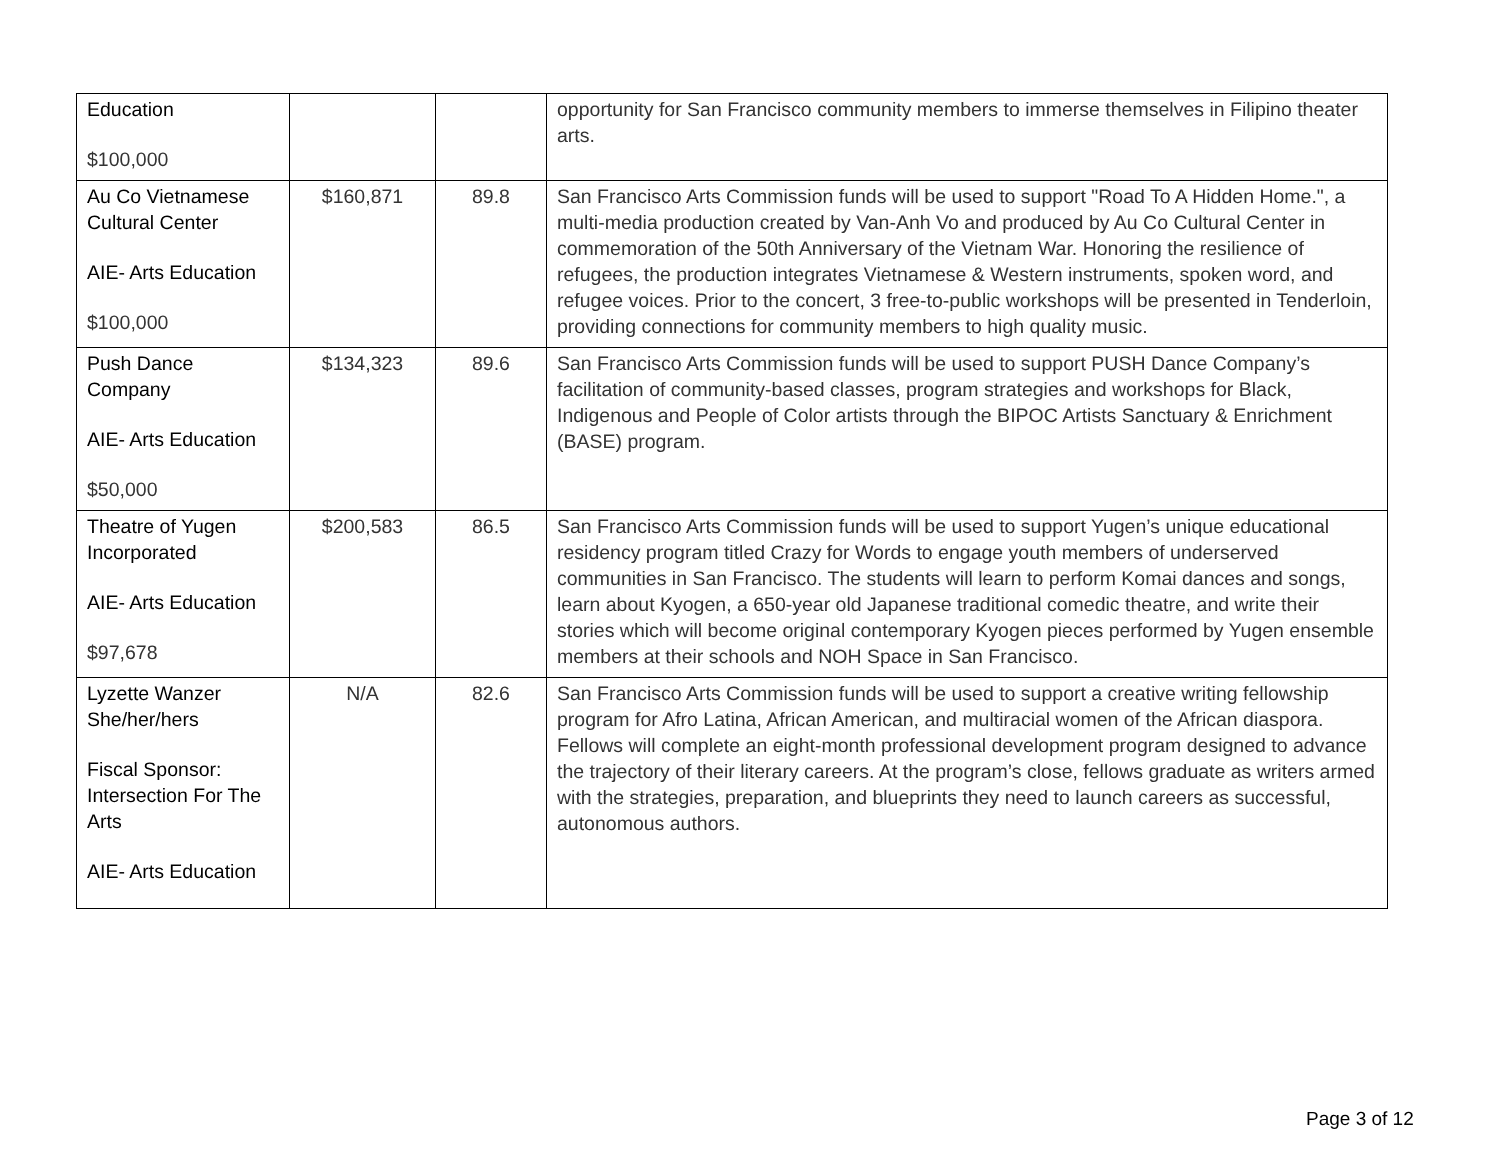| Education $100,000 | | | opportunity for San Francisco community members to immerse themselves in Filipino theater arts. |
| Au Co Vietnamese Cultural Center AIE- Arts Education $100,000 | $160,871 | 89.8 | San Francisco Arts Commission funds will be used to support "Road To A Hidden Home.", a multi-media production created by Van-Anh Vo and produced by Au Co Cultural Center in commemoration of the 50th Anniversary of the Vietnam War. Honoring the resilience of refugees, the production integrates Vietnamese & Western instruments, spoken word, and refugee voices. Prior to the concert, 3 free-to-public workshops will be presented in Tenderloin, providing connections for community members to high quality music. |
| Push Dance Company AIE- Arts Education $50,000 | $134,323 | 89.6 | San Francisco Arts Commission funds will be used to support PUSH Dance Company’s facilitation of community-based classes, program strategies and workshops for Black, Indigenous and People of Color artists through the BIPOC Artists Sanctuary & Enrichment (BASE) program. |
| Theatre of Yugen Incorporated AIE- Arts Education $97,678 | $200,583 | 86.5 | San Francisco Arts Commission funds will be used to support Yugen’s unique educational residency program titled Crazy for Words to engage youth members of underserved communities in San Francisco. The students will learn to perform Komai dances and songs, learn about Kyogen, a 650-year old Japanese traditional comedic theatre, and write their stories which will become original contemporary Kyogen pieces performed by Yugen ensemble members at their schools and NOH Space in San Francisco. |
| Lyzette Wanzer She/her/hers Fiscal Sponsor: Intersection For The Arts AIE- Arts Education | N/A | 82.6 | San Francisco Arts Commission funds will be used to support a creative writing fellowship program for Afro Latina, African American, and multiracial women of the African diaspora. Fellows will complete an eight-month professional development program designed to advance the trajectory of their literary careers. At the program’s close, fellows graduate as writers armed with the strategies, preparation, and blueprints they need to launch careers as successful, autonomous authors. |
Page 3 of 12